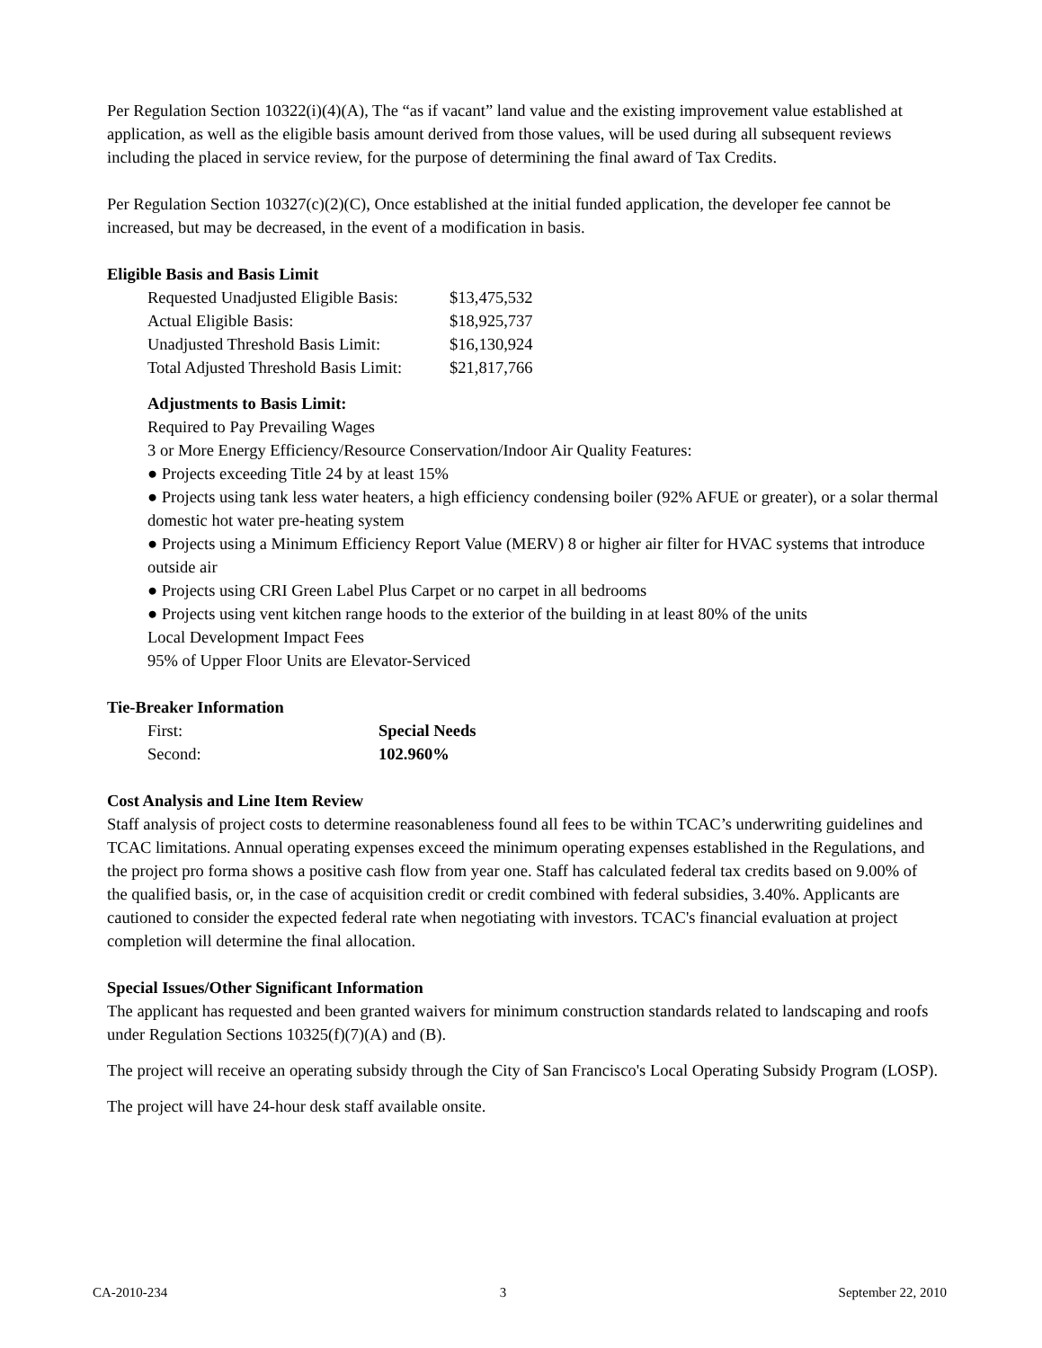Per Regulation Section 10322(i)(4)(A), The “as if vacant” land value and the existing improvement value established at application, as well as the eligible basis amount derived from those values, will be used during all subsequent reviews including the placed in service review, for the purpose of determining the final award of Tax Credits.
Per Regulation Section 10327(c)(2)(C), Once established at the initial funded application, the developer fee cannot be increased, but may be decreased, in the event of a modification in basis.
Eligible Basis and Basis Limit
| Requested Unadjusted Eligible Basis: | $13,475,532 |
| Actual Eligible Basis: | $18,925,737 |
| Unadjusted Threshold Basis Limit: | $16,130,924 |
| Total Adjusted Threshold Basis Limit: | $21,817,766 |
Adjustments to Basis Limit:
Required to Pay Prevailing Wages
3 or More Energy Efficiency/Resource Conservation/Indoor Air Quality Features:
● Projects exceeding Title 24 by at least 15%
● Projects using tank less water heaters, a high efficiency condensing boiler (92% AFUE or greater), or a solar thermal domestic hot water pre-heating system
● Projects using a Minimum Efficiency Report Value (MERV) 8 or higher air filter for HVAC systems that introduce outside air
● Projects using CRI Green Label Plus Carpet or no carpet in all bedrooms
● Projects using vent kitchen range hoods to the exterior of the building in at least 80% of the units
Local Development Impact Fees
95% of Upper Floor Units are Elevator-Serviced
Tie-Breaker Information
| First: | Special Needs |
| Second: | 102.960% |
Cost Analysis and Line Item Review
Staff analysis of project costs to determine reasonableness found all fees to be within TCAC’s underwriting guidelines and TCAC limitations. Annual operating expenses exceed the minimum operating expenses established in the Regulations, and the project pro forma shows a positive cash flow from year one. Staff has calculated federal tax credits based on 9.00% of the qualified basis, or, in the case of acquisition credit or credit combined with federal subsidies, 3.40%. Applicants are cautioned to consider the expected federal rate when negotiating with investors. TCAC's financial evaluation at project completion will determine the final allocation.
Special Issues/Other Significant Information
The applicant has requested and been granted waivers for minimum construction standards related to landscaping and roofs under Regulation Sections 10325(f)(7)(A) and (B).
The project will receive an operating subsidy through the City of San Francisco's Local Operating Subsidy Program (LOSP).
The project will have 24-hour desk staff available onsite.
CA-2010-234 3 September 22, 2010